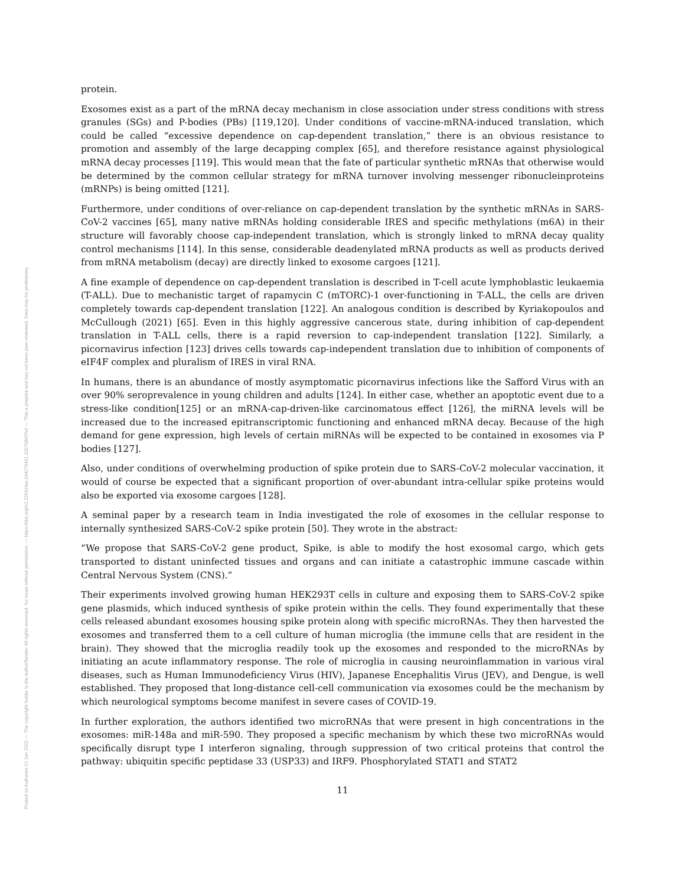Posted on Authorea 21 Jan 2022 — The copyright holder is the author/funder. All rights reserved. No reuse without permission. — https://doi.org/10.22541/au.164276411.10570847/v1 — This a preprint and has not been peer reviewed. Data may be preliminary.
protein.
Exosomes exist as a part of the mRNA decay mechanism in close association under stress conditions with stress granules (SGs) and P-bodies (PBs) [119,120]. Under conditions of vaccine-mRNA-induced translation, which could be called “excessive dependence on cap-dependent translation,” there is an obvious resistance to promotion and assembly of the large decapping complex [65], and therefore resistance against physiological mRNA decay processes [119]. This would mean that the fate of particular synthetic mRNAs that otherwise would be determined by the common cellular strategy for mRNA turnover involving messenger ribonucleinproteins (mRNPs) is being omitted [121].
Furthermore, under conditions of over-reliance on cap-dependent translation by the synthetic mRNAs in SARS-CoV-2 vaccines [65], many native mRNAs holding considerable IRES and specific methylations (m6A) in their structure will favorably choose cap-independent translation, which is strongly linked to mRNA decay quality control mechanisms [114]. In this sense, considerable deadenylated mRNA products as well as products derived from mRNA metabolism (decay) are directly linked to exosome cargoes [121].
A fine example of dependence on cap-dependent translation is described in T-cell acute lymphoblastic leukaemia (T-ALL). Due to mechanistic target of rapamycin C (mTORC)-1 over-functioning in T-ALL, the cells are driven completely towards cap-dependent translation [122]. An analogous condition is described by Kyriakopoulos and McCullough (2021) [65]. Even in this highly aggressive cancerous state, during inhibition of cap-dependent translation in T-ALL cells, there is a rapid reversion to cap-independent translation [122]. Similarly, a picornavirus infection [123] drives cells towards cap-independent translation due to inhibition of components of eIF4F complex and pluralism of IRES in viral RNA.
In humans, there is an abundance of mostly asymptomatic picornavirus infections like the Safford Virus with an over 90% seroprevalence in young children and adults [124]. In either case, whether an apoptotic event due to a stress-like condition[125] or an mRNA-cap-driven-like carcinomatous effect [126], the miRNA levels will be increased due to the increased epitranscriptomic functioning and enhanced mRNA decay. Because of the high demand for gene expression, high levels of certain miRNAs will be expected to be contained in exosomes via P bodies [127].
Also, under conditions of overwhelming production of spike protein due to SARS-CoV-2 molecular vaccination, it would of course be expected that a significant proportion of over-abundant intra-cellular spike proteins would also be exported via exosome cargoes [128].
A seminal paper by a research team in India investigated the role of exosomes in the cellular response to internally synthesized SARS-CoV-2 spike protein [50]. They wrote in the abstract:
“We propose that SARS-CoV-2 gene product, Spike, is able to modify the host exosomal cargo, which gets transported to distant uninfected tissues and organs and can initiate a catastrophic immune cascade within Central Nervous System (CNS).”
Their experiments involved growing human HEK293T cells in culture and exposing them to SARS-CoV-2 spike gene plasmids, which induced synthesis of spike protein within the cells. They found experimentally that these cells released abundant exosomes housing spike protein along with specific microRNAs. They then harvested the exosomes and transferred them to a cell culture of human microglia (the immune cells that are resident in the brain). They showed that the microglia readily took up the exosomes and responded to the microRNAs by initiating an acute inflammatory response. The role of microglia in causing neuroinflammation in various viral diseases, such as Human Immunodeficiency Virus (HIV), Japanese Encephalitis Virus (JEV), and Dengue, is well established. They proposed that long-distance cell-cell communication via exosomes could be the mechanism by which neurological symptoms become manifest in severe cases of COVID-19.
In further exploration, the authors identified two microRNAs that were present in high concentrations in the exosomes: miR-148a and miR-590. They proposed a specific mechanism by which these two microRNAs would specifically disrupt type I interferon signaling, through suppression of two critical proteins that control the pathway: ubiquitin specific peptidase 33 (USP33) and IRF9. Phosphorylated STAT1 and STAT2
11